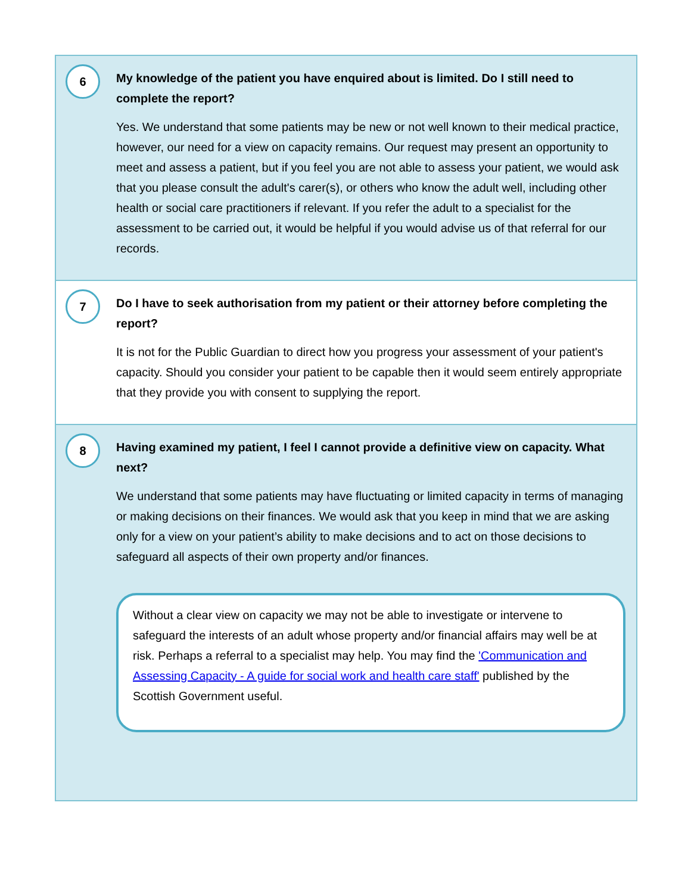6
My knowledge of the patient you have enquired about is limited. Do I still need to complete the report?
Yes. We understand that some patients may be new or not well known to their medical practice, however, our need for a view on capacity remains. Our request may present an opportunity to meet and assess a patient, but if you feel you are not able to assess your patient, we would ask that you please consult the adult's carer(s), or others who know the adult well, including other health or social care practitioners if relevant. If you refer the adult to a specialist for the assessment to be carried out, it would be helpful if you would advise us of that referral for our records.
7
Do I have to seek authorisation from my patient or their attorney before completing the report?
It is not for the Public Guardian to direct how you progress your assessment of your patient's capacity. Should you consider your patient to be capable then it would seem entirely appropriate that they provide you with consent to supplying the report.
8
Having examined my patient, I feel I cannot provide a definitive view on capacity. What next?
We understand that some patients may have fluctuating or limited capacity in terms of managing or making decisions on their finances. We would ask that you keep in mind that we are asking only for a view on your patient’s ability to make decisions and to act on those decisions to safeguard all aspects of their own property and/or finances.
Without a clear view on capacity we may not be able to investigate or intervene to safeguard the interests of an adult whose property and/or financial affairs may well be at risk. Perhaps a referral to a specialist may help. You may find the 'Communication and Assessing Capacity - A guide for social work and health care staff' published by the Scottish Government useful.